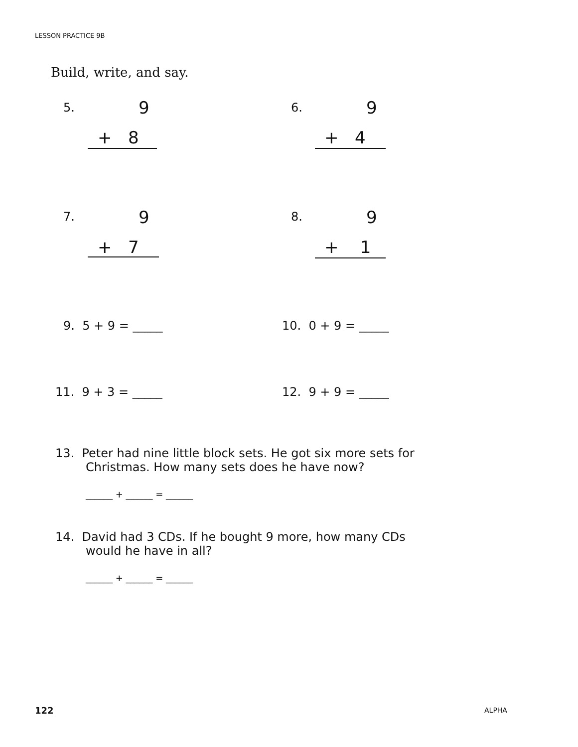LESSON PRACTICE 9B
Build, write, and say.
5. 9
+ 8
6. 9
+ 4
7. 9
+ 7
8. 9
+ 1
9. 5 + 9 = _____ 10. 0 + 9 = _____
11. 9 + 3 = _____ 12. 9 + 9 = _____
13. Peter had nine little block sets. He got six more sets for
Christmas. How many sets does he have now?
______ + ______ = ______
14. David had 3 CDs. If he bought 9 more, how many CDs
would he have in all?
______ + ______ = ______
122 ALPHA